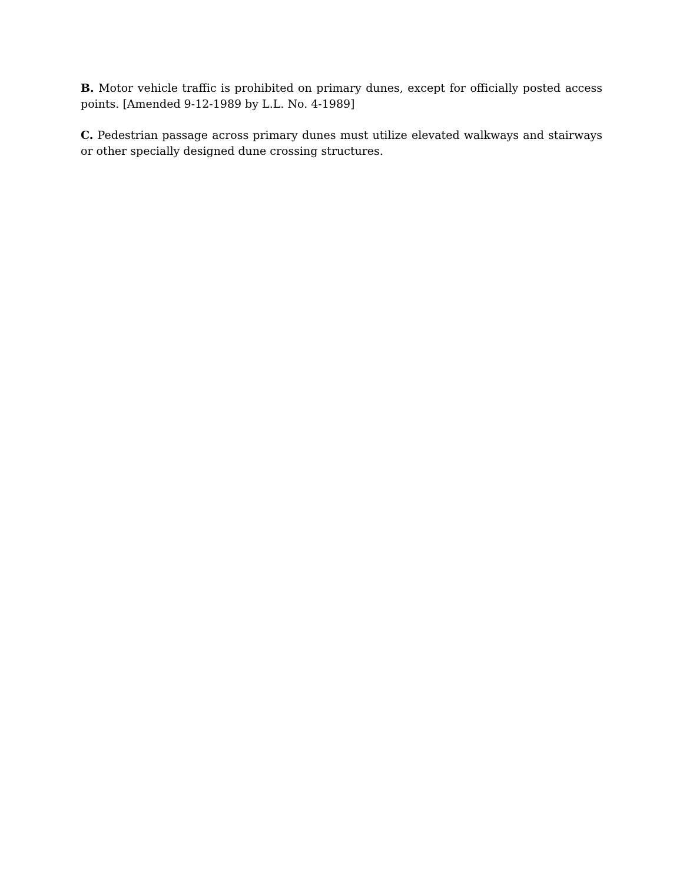B. Motor vehicle traffic is prohibited on primary dunes, except for officially posted access points. [Amended 9-12-1989 by L.L. No. 4-1989]
C. Pedestrian passage across primary dunes must utilize elevated walkways and stairways or other specially designed dune crossing structures.